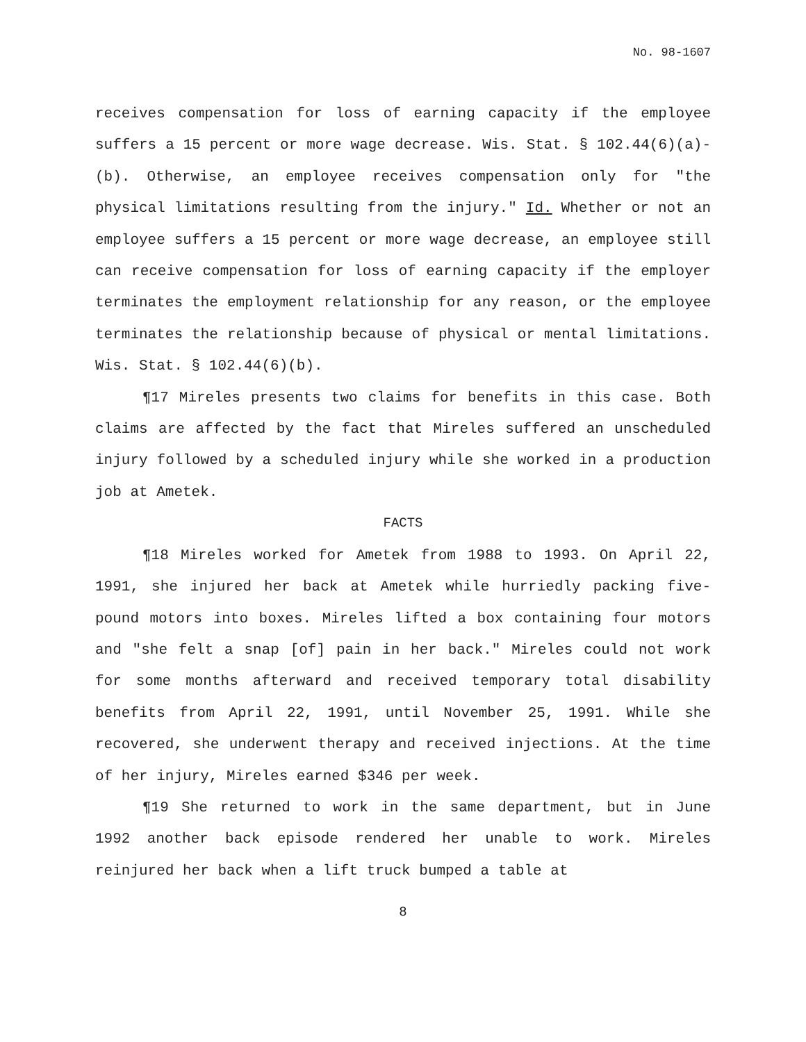No. 98-1607
receives compensation for loss of earning capacity if the employee suffers a 15 percent or more wage decrease. Wis. Stat. § 102.44(6)(a)-(b). Otherwise, an employee receives compensation only for "the physical limitations resulting from the injury." Id. Whether or not an employee suffers a 15 percent or more wage decrease, an employee still can receive compensation for loss of earning capacity if the employer terminates the employment relationship for any reason, or the employee terminates the relationship because of physical or mental limitations. Wis. Stat. § 102.44(6)(b).
¶17 Mireles presents two claims for benefits in this case. Both claims are affected by the fact that Mireles suffered an unscheduled injury followed by a scheduled injury while she worked in a production job at Ametek.
FACTS
¶18 Mireles worked for Ametek from 1988 to 1993. On April 22, 1991, she injured her back at Ametek while hurriedly packing five-pound motors into boxes. Mireles lifted a box containing four motors and "she felt a snap [of] pain in her back." Mireles could not work for some months afterward and received temporary total disability benefits from April 22, 1991, until November 25, 1991. While she recovered, she underwent therapy and received injections. At the time of her injury, Mireles earned $346 per week.
¶19 She returned to work in the same department, but in June 1992 another back episode rendered her unable to work. Mireles reinjured her back when a lift truck bumped a table at
8